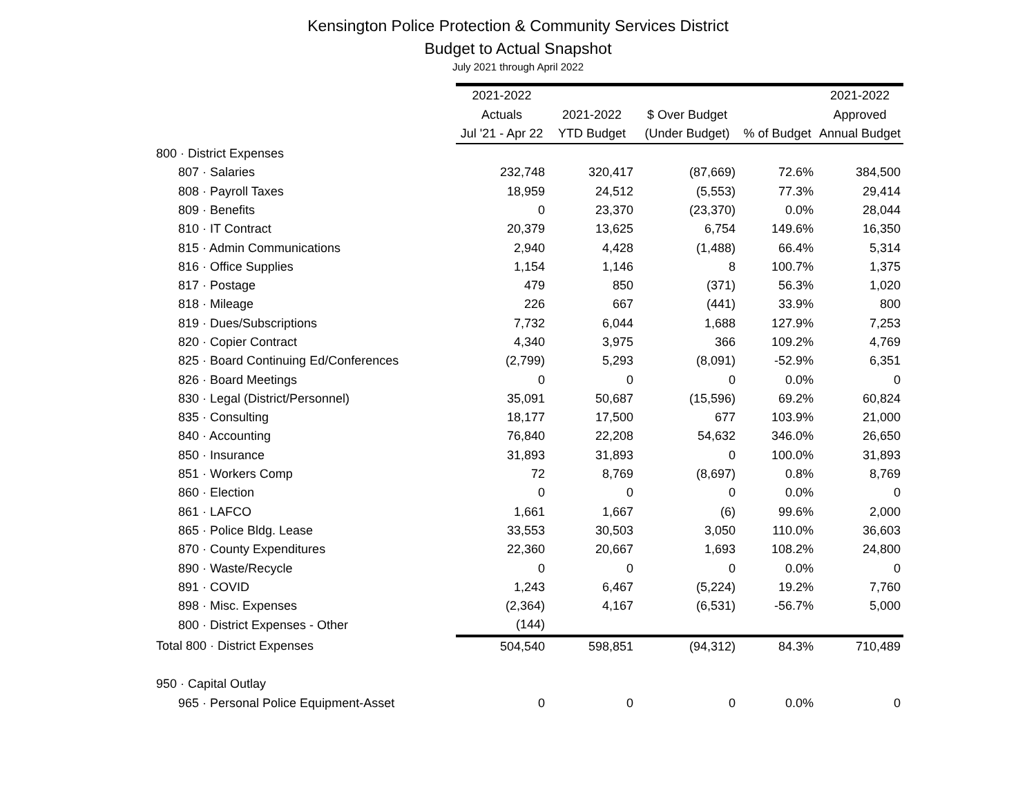Kensington Police Protection & Community Services District
Budget to Actual Snapshot
July 2021 through April 2022
| | 2021-2022 | | | | 2021-2022 |
| --- | --- | --- | --- | --- | --- |
| | Actuals | 2021-2022 | $ Over Budget | | Approved |
| | Jul '21 - Apr 22 | YTD Budget | (Under Budget) | % of Budget | Annual Budget |
| 800 · District Expenses | | | | | |
| 807 · Salaries | 232,748 | 320,417 | (87,669) | 72.6% | 384,500 |
| 808 · Payroll Taxes | 18,959 | 24,512 | (5,553) | 77.3% | 29,414 |
| 809 · Benefits | 0 | 23,370 | (23,370) | 0.0% | 28,044 |
| 810 · IT Contract | 20,379 | 13,625 | 6,754 | 149.6% | 16,350 |
| 815 · Admin Communications | 2,940 | 4,428 | (1,488) | 66.4% | 5,314 |
| 816 · Office Supplies | 1,154 | 1,146 | 8 | 100.7% | 1,375 |
| 817 · Postage | 479 | 850 | (371) | 56.3% | 1,020 |
| 818 · Mileage | 226 | 667 | (441) | 33.9% | 800 |
| 819 · Dues/Subscriptions | 7,732 | 6,044 | 1,688 | 127.9% | 7,253 |
| 820 · Copier Contract | 4,340 | 3,975 | 366 | 109.2% | 4,769 |
| 825 · Board Continuing Ed/Conferences | (2,799) | 5,293 | (8,091) | -52.9% | 6,351 |
| 826 · Board Meetings | 0 | 0 | 0 | 0.0% | 0 |
| 830 · Legal (District/Personnel) | 35,091 | 50,687 | (15,596) | 69.2% | 60,824 |
| 835 · Consulting | 18,177 | 17,500 | 677 | 103.9% | 21,000 |
| 840 · Accounting | 76,840 | 22,208 | 54,632 | 346.0% | 26,650 |
| 850 · Insurance | 31,893 | 31,893 | 0 | 100.0% | 31,893 |
| 851 · Workers Comp | 72 | 8,769 | (8,697) | 0.8% | 8,769 |
| 860 · Election | 0 | 0 | 0 | 0.0% | 0 |
| 861 · LAFCO | 1,661 | 1,667 | (6) | 99.6% | 2,000 |
| 865 · Police Bldg. Lease | 33,553 | 30,503 | 3,050 | 110.0% | 36,603 |
| 870 · County Expenditures | 22,360 | 20,667 | 1,693 | 108.2% | 24,800 |
| 890 · Waste/Recycle | 0 | 0 | 0 | 0.0% | 0 |
| 891 · COVID | 1,243 | 6,467 | (5,224) | 19.2% | 7,760 |
| 898 · Misc. Expenses | (2,364) | 4,167 | (6,531) | -56.7% | 5,000 |
| 800 · District Expenses - Other | (144) | | | | |
| Total 800 · District Expenses | 504,540 | 598,851 | (94,312) | 84.3% | 710,489 |
| 950 · Capital Outlay | | | | | |
| 965 · Personal Police Equipment-Asset | 0 | 0 | 0 | 0.0% | 0 |